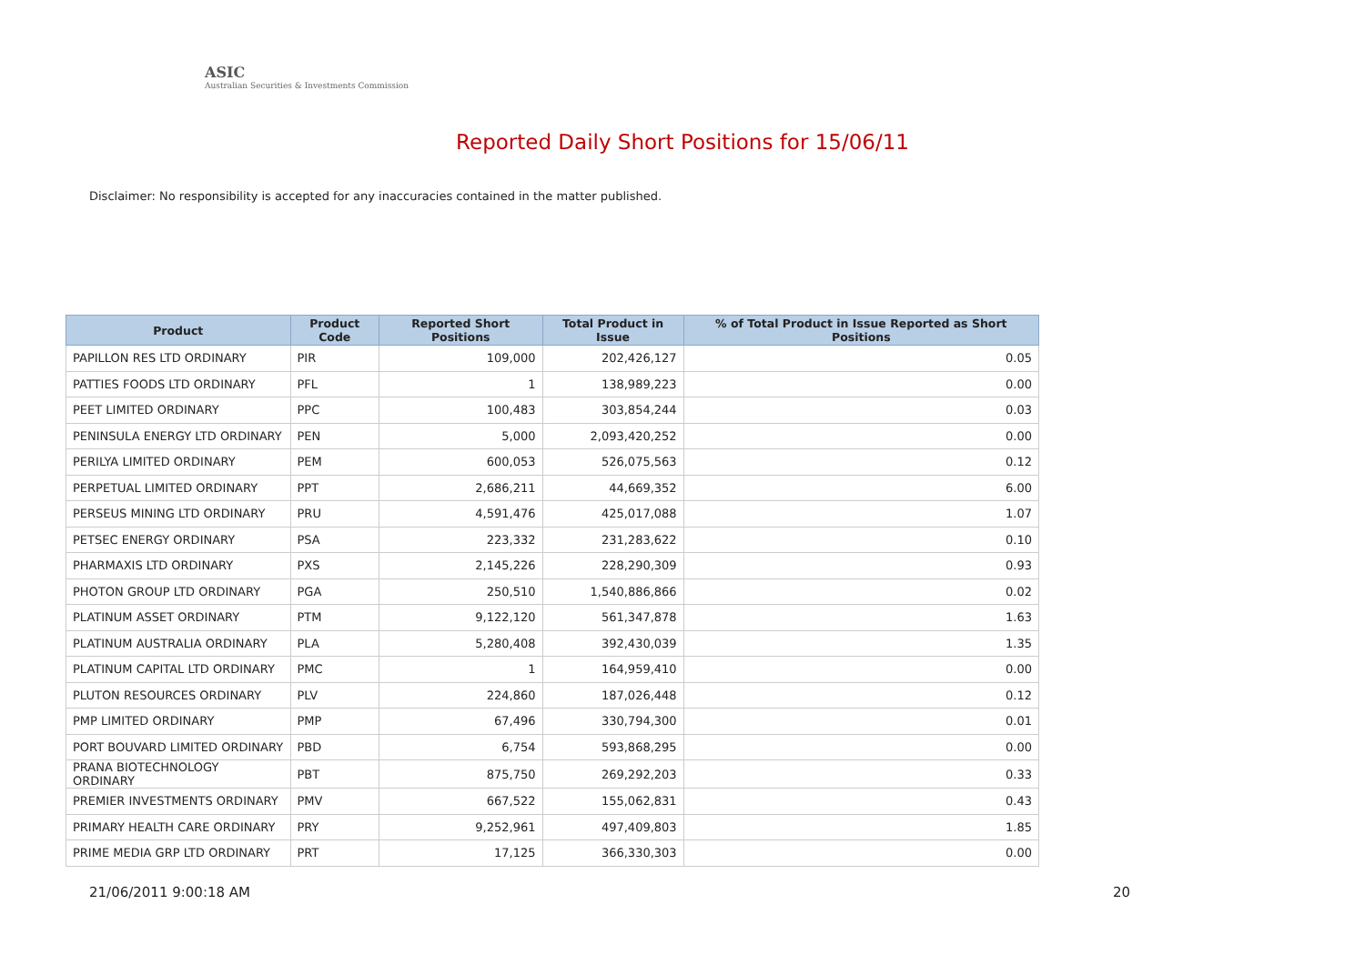ASIC
Australian Securities & Investments Commission
Reported Daily Short Positions for 15/06/11
Disclaimer: No responsibility is accepted for any inaccuracies contained in the matter published.
| Product | Product Code | Reported Short Positions | Total Product in Issue | % of Total Product in Issue Reported as Short Positions |
| --- | --- | --- | --- | --- |
| PAPILLON RES LTD ORDINARY | PIR | 109,000 | 202,426,127 | 0.05 |
| PATTIES FOODS LTD ORDINARY | PFL | 1 | 138,989,223 | 0.00 |
| PEET LIMITED ORDINARY | PPC | 100,483 | 303,854,244 | 0.03 |
| PENINSULA ENERGY LTD ORDINARY | PEN | 5,000 | 2,093,420,252 | 0.00 |
| PERILYA LIMITED ORDINARY | PEM | 600,053 | 526,075,563 | 0.12 |
| PERPETUAL LIMITED ORDINARY | PPT | 2,686,211 | 44,669,352 | 6.00 |
| PERSEUS MINING LTD ORDINARY | PRU | 4,591,476 | 425,017,088 | 1.07 |
| PETSEC ENERGY ORDINARY | PSA | 223,332 | 231,283,622 | 0.10 |
| PHARMAXIS LTD ORDINARY | PXS | 2,145,226 | 228,290,309 | 0.93 |
| PHOTON GROUP LTD ORDINARY | PGA | 250,510 | 1,540,886,866 | 0.02 |
| PLATINUM ASSET ORDINARY | PTM | 9,122,120 | 561,347,878 | 1.63 |
| PLATINUM AUSTRALIA ORDINARY | PLA | 5,280,408 | 392,430,039 | 1.35 |
| PLATINUM CAPITAL LTD ORDINARY | PMC | 1 | 164,959,410 | 0.00 |
| PLUTON RESOURCES ORDINARY | PLV | 224,860 | 187,026,448 | 0.12 |
| PMP LIMITED ORDINARY | PMP | 67,496 | 330,794,300 | 0.01 |
| PORT BOUVARD LIMITED ORDINARY | PBD | 6,754 | 593,868,295 | 0.00 |
| PRANA BIOTECHNOLOGY ORDINARY | PBT | 875,750 | 269,292,203 | 0.33 |
| PREMIER INVESTMENTS ORDINARY | PMV | 667,522 | 155,062,831 | 0.43 |
| PRIMARY HEALTH CARE ORDINARY | PRY | 9,252,961 | 497,409,803 | 1.85 |
| PRIME MEDIA GRP LTD ORDINARY | PRT | 17,125 | 366,330,303 | 0.00 |
21/06/2011 9:00:18 AM 20